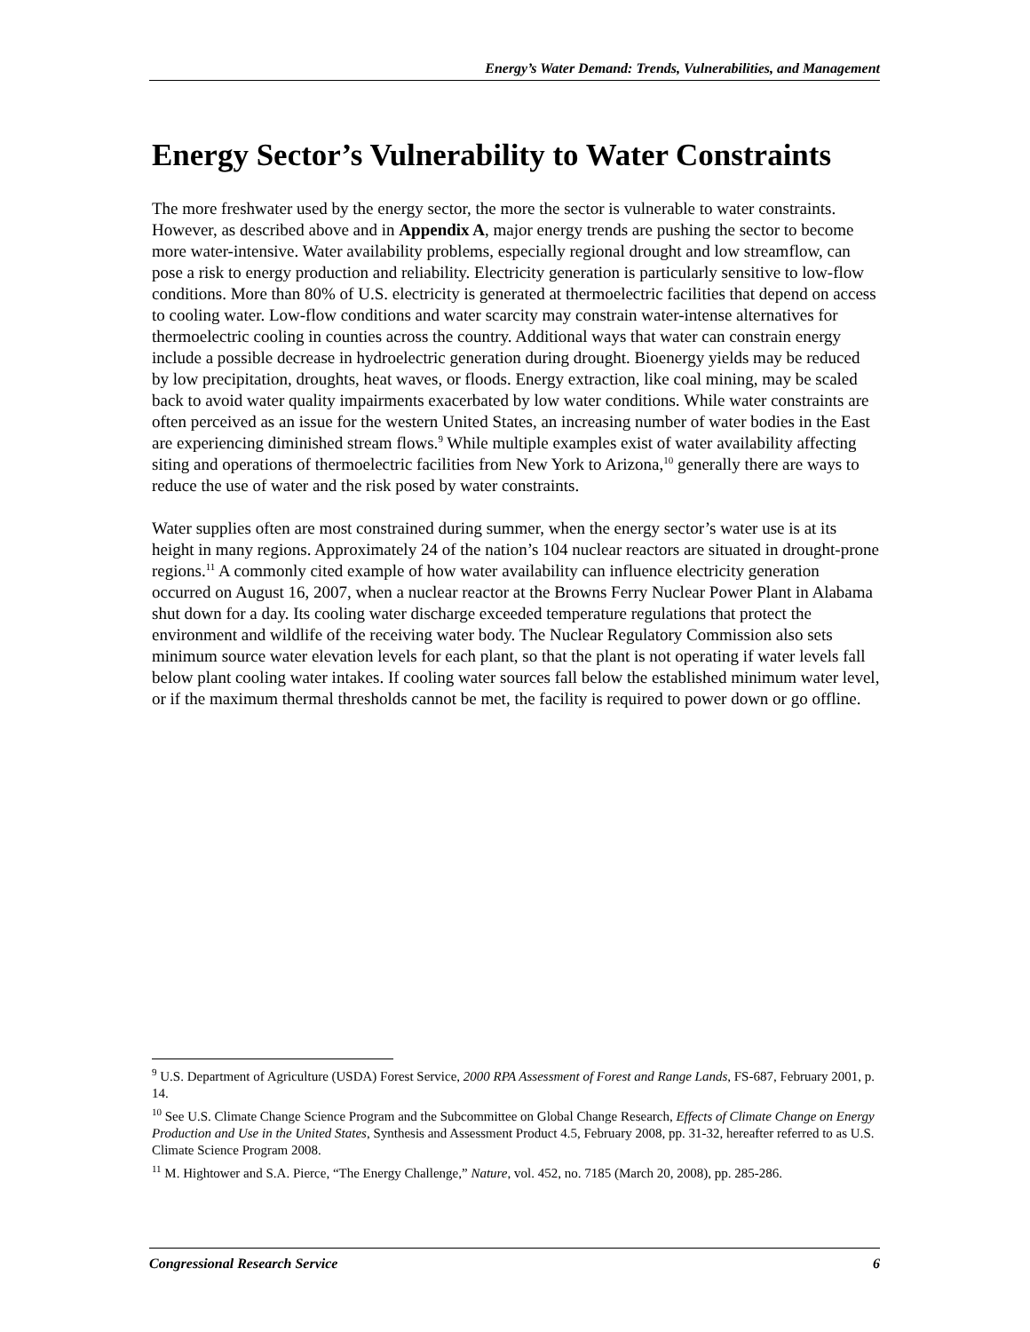Energy’s Water Demand: Trends, Vulnerabilities, and Management
Energy Sector’s Vulnerability to Water Constraints
The more freshwater used by the energy sector, the more the sector is vulnerable to water constraints. However, as described above and in Appendix A, major energy trends are pushing the sector to become more water-intensive. Water availability problems, especially regional drought and low streamflow, can pose a risk to energy production and reliability. Electricity generation is particularly sensitive to low-flow conditions. More than 80% of U.S. electricity is generated at thermoelectric facilities that depend on access to cooling water. Low-flow conditions and water scarcity may constrain water-intense alternatives for thermoelectric cooling in counties across the country. Additional ways that water can constrain energy include a possible decrease in hydroelectric generation during drought. Bioenergy yields may be reduced by low precipitation, droughts, heat waves, or floods. Energy extraction, like coal mining, may be scaled back to avoid water quality impairments exacerbated by low water conditions. While water constraints are often perceived as an issue for the western United States, an increasing number of water bodies in the East are experiencing diminished stream flows.<sup>9</sup> While multiple examples exist of water availability affecting siting and operations of thermoelectric facilities from New York to Arizona,<sup>10</sup> generally there are ways to reduce the use of water and the risk posed by water constraints.
Water supplies often are most constrained during summer, when the energy sector’s water use is at its height in many regions. Approximately 24 of the nation’s 104 nuclear reactors are situated in drought-prone regions.<sup>11</sup> A commonly cited example of how water availability can influence electricity generation occurred on August 16, 2007, when a nuclear reactor at the Browns Ferry Nuclear Power Plant in Alabama shut down for a day. Its cooling water discharge exceeded temperature regulations that protect the environment and wildlife of the receiving water body. The Nuclear Regulatory Commission also sets minimum source water elevation levels for each plant, so that the plant is not operating if water levels fall below plant cooling water intakes. If cooling water sources fall below the established minimum water level, or if the maximum thermal thresholds cannot be met, the facility is required to power down or go offline.
<sup>9</sup> U.S. Department of Agriculture (USDA) Forest Service, 2000 RPA Assessment of Forest and Range Lands, FS-687, February 2001, p. 14.
<sup>10</sup> See U.S. Climate Change Science Program and the Subcommittee on Global Change Research, Effects of Climate Change on Energy Production and Use in the United States, Synthesis and Assessment Product 4.5, February 2008, pp. 31-32, hereafter referred to as U.S. Climate Science Program 2008.
<sup>11</sup> M. Hightower and S.A. Pierce, “The Energy Challenge,” Nature, vol. 452, no. 7185 (March 20, 2008), pp. 285-286.
Congressional Research Service 6